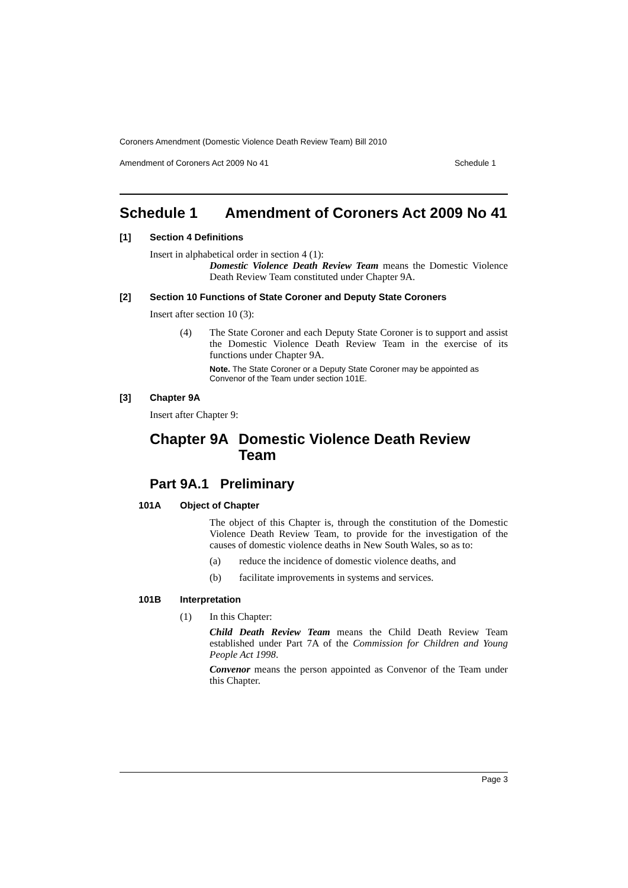Coroners Amendment (Domestic Violence Death Review Team) Bill 2010
Amendment of Coroners Act 2009 No 41 Schedule 1
Schedule 1 Amendment of Coroners Act 2009 No 41
[1] Section 4 Definitions
Insert in alphabetical order in section 4 (1):
Domestic Violence Death Review Team means the Domestic Violence Death Review Team constituted under Chapter 9A.
[2] Section 10 Functions of State Coroner and Deputy State Coroners
Insert after section 10 (3):
(4) The State Coroner and each Deputy State Coroner is to support and assist the Domestic Violence Death Review Team in the exercise of its functions under Chapter 9A.
Note. The State Coroner or a Deputy State Coroner may be appointed as Convenor of the Team under section 101E.
[3] Chapter 9A
Insert after Chapter 9:
Chapter 9A Domestic Violence Death Review
Team
Part 9A.1 Preliminary
101A Object of Chapter
The object of this Chapter is, through the constitution of the Domestic Violence Death Review Team, to provide for the investigation of the causes of domestic violence deaths in New South Wales, so as to:
(a) reduce the incidence of domestic violence deaths, and
(b) facilitate improvements in systems and services.
101B Interpretation
(1) In this Chapter:
Child Death Review Team means the Child Death Review Team established under Part 7A of the Commission for Children and Young People Act 1998.
Convenor means the person appointed as Convenor of the Team under this Chapter.
Page 3